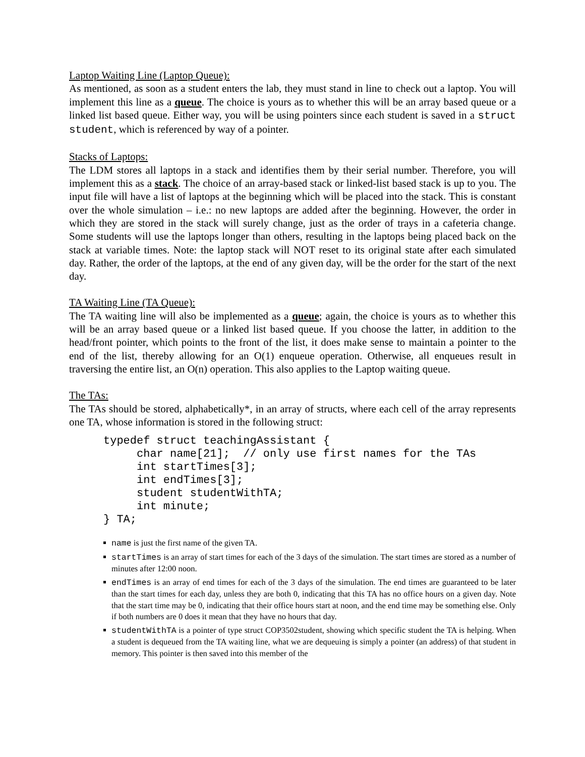Laptop Waiting Line (Laptop Queue):
As mentioned, as soon as a student enters the lab, they must stand in line to check out a laptop. You will implement this line as a queue. The choice is yours as to whether this will be an array based queue or a linked list based queue. Either way, you will be using pointers since each student is saved in a struct student, which is referenced by way of a pointer.
Stacks of Laptops:
The LDM stores all laptops in a stack and identifies them by their serial number. Therefore, you will implement this as a stack. The choice of an array-based stack or linked-list based stack is up to you. The input file will have a list of laptops at the beginning which will be placed into the stack. This is constant over the whole simulation – i.e.: no new laptops are added after the beginning. However, the order in which they are stored in the stack will surely change, just as the order of trays in a cafeteria change. Some students will use the laptops longer than others, resulting in the laptops being placed back on the stack at variable times. Note: the laptop stack will NOT reset to its original state after each simulated day. Rather, the order of the laptops, at the end of any given day, will be the order for the start of the next day.
TA Waiting Line (TA Queue):
The TA waiting line will also be implemented as a queue; again, the choice is yours as to whether this will be an array based queue or a linked list based queue. If you choose the latter, in addition to the head/front pointer, which points to the front of the list, it does make sense to maintain a pointer to the end of the list, thereby allowing for an O(1) enqueue operation. Otherwise, all enqueues result in traversing the entire list, an O(n) operation. This also applies to the Laptop waiting queue.
The TAs:
The TAs should be stored, alphabetically*, in an array of structs, where each cell of the array represents one TA, whose information is stored in the following struct:
typedef struct teachingAssistant {
     char name[21];  // only use first names for the TAs
     int startTimes[3];
     int endTimes[3];
     student studentWithTA;
     int minute;
} TA;
name is just the first name of the given TA.
startTimes is an array of start times for each of the 3 days of the simulation. The start times are stored as a number of minutes after 12:00 noon.
endTimes is an array of end times for each of the 3 days of the simulation. The end times are guaranteed to be later than the start times for each day, unless they are both 0, indicating that this TA has no office hours on a given day. Note that the start time may be 0, indicating that their office hours start at noon, and the end time may be something else. Only if both numbers are 0 does it mean that they have no hours that day.
studentWithTA is a pointer of type struct COP3502student, showing which specific student the TA is helping. When a student is dequeued from the TA waiting line, what we are dequeuing is simply a pointer (an address) of that student in memory. This pointer is then saved into this member of the